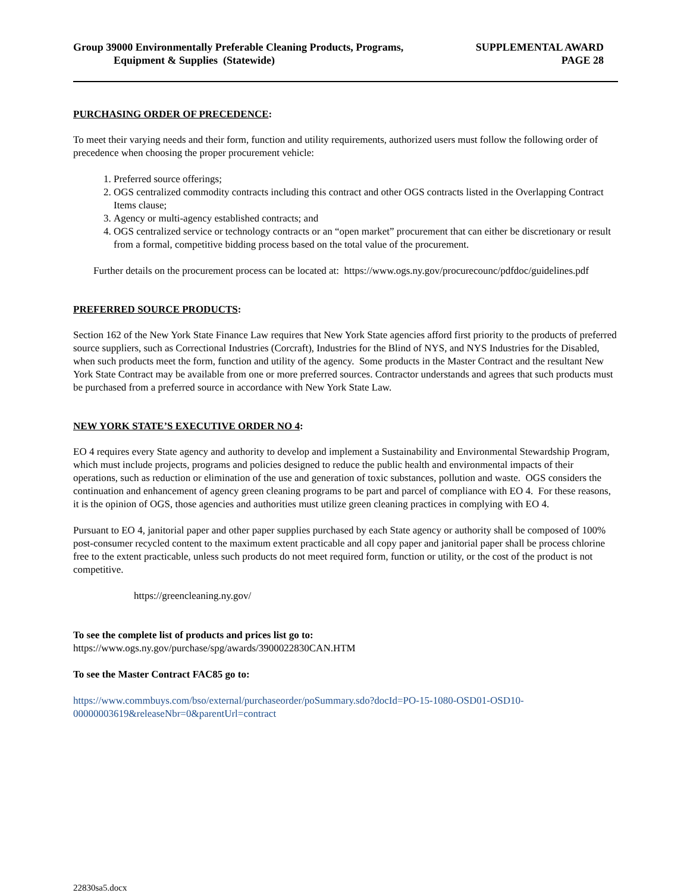Group 39000 Environmentally Preferable Cleaning Products, Programs,
Equipment & Supplies (Statewide)
SUPPLEMENTAL AWARD
PAGE 28
PURCHASING ORDER OF PRECEDENCE:
To meet their varying needs and their form, function and utility requirements, authorized users must follow the following order of precedence when choosing the proper procurement vehicle:
1. Preferred source offerings;
2. OGS centralized commodity contracts including this contract and other OGS contracts listed in the Overlapping Contract Items clause;
3. Agency or multi-agency established contracts; and
4. OGS centralized service or technology contracts or an “open market” procurement that can either be discretionary or result from a formal, competitive bidding process based on the total value of the procurement.
Further details on the procurement process can be located at: https://www.ogs.ny.gov/procurecounc/pdfdoc/guidelines.pdf
PREFERRED SOURCE PRODUCTS:
Section 162 of the New York State Finance Law requires that New York State agencies afford first priority to the products of preferred source suppliers, such as Correctional Industries (Corcraft), Industries for the Blind of NYS, and NYS Industries for the Disabled, when such products meet the form, function and utility of the agency. Some products in the Master Contract and the resultant New York State Contract may be available from one or more preferred sources. Contractor understands and agrees that such products must be purchased from a preferred source in accordance with New York State Law.
NEW YORK STATE’S EXECUTIVE ORDER NO 4:
EO 4 requires every State agency and authority to develop and implement a Sustainability and Environmental Stewardship Program, which must include projects, programs and policies designed to reduce the public health and environmental impacts of their operations, such as reduction or elimination of the use and generation of toxic substances, pollution and waste. OGS considers the continuation and enhancement of agency green cleaning programs to be part and parcel of compliance with EO 4. For these reasons, it is the opinion of OGS, those agencies and authorities must utilize green cleaning practices in complying with EO 4.
Pursuant to EO 4, janitorial paper and other paper supplies purchased by each State agency or authority shall be composed of 100% post-consumer recycled content to the maximum extent practicable and all copy paper and janitorial paper shall be process chlorine free to the extent practicable, unless such products do not meet required form, function or utility, or the cost of the product is not competitive.
https://greencleaning.ny.gov/
To see the complete list of products and prices list go to:
https://www.ogs.ny.gov/purchase/spg/awards/3900022830CAN.HTM
To see the Master Contract FAC85 go to:
https://www.commbuys.com/bso/external/purchaseorder/poSummary.sdo?docId=PO-15-1080-OSD01-OSD10-00000003619&releaseNbr=0&parentUrl=contract
22830sa5.docx